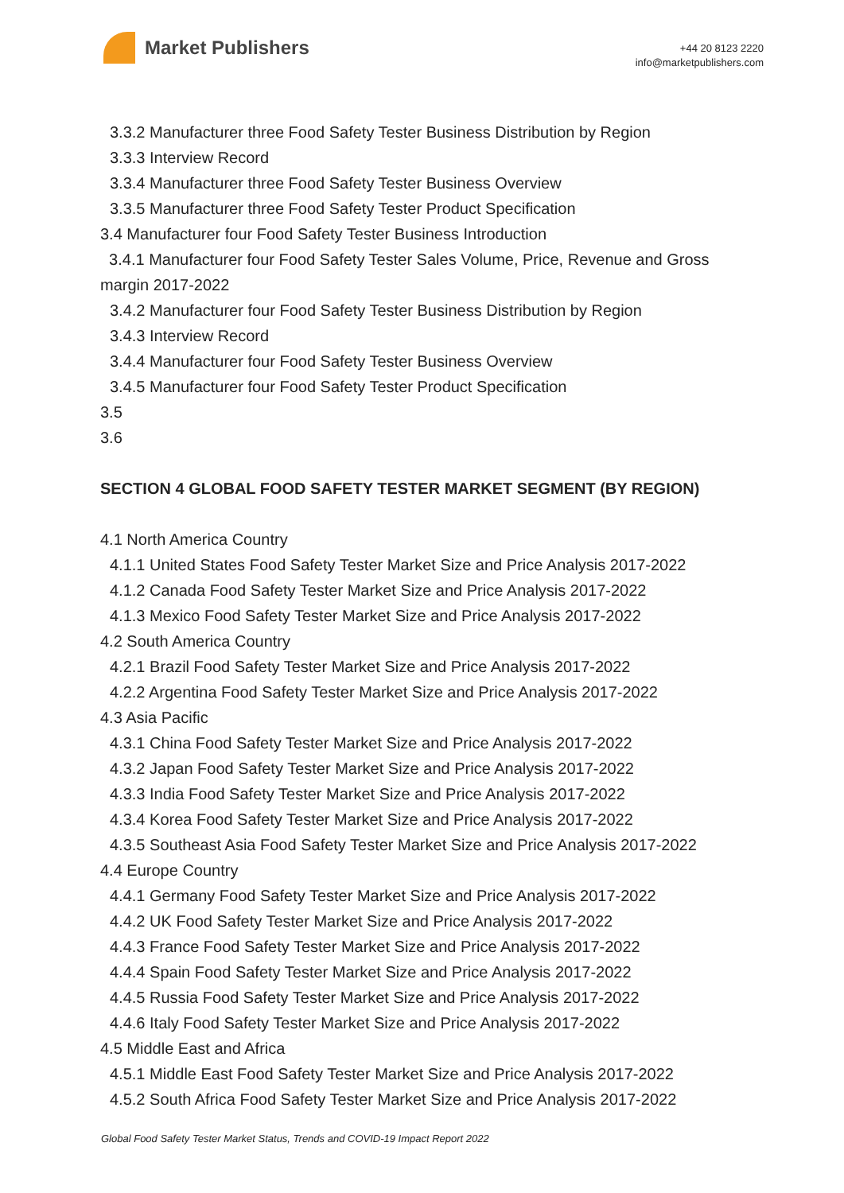Market Publishers
+44 20 8123 2220
info@marketpublishers.com
3.3.2 Manufacturer three Food Safety Tester Business Distribution by Region
3.3.3 Interview Record
3.3.4 Manufacturer three Food Safety Tester Business Overview
3.3.5 Manufacturer three Food Safety Tester Product Specification
3.4 Manufacturer four Food Safety Tester Business Introduction
3.4.1 Manufacturer four Food Safety Tester Sales Volume, Price, Revenue and Gross margin 2017-2022
3.4.2 Manufacturer four Food Safety Tester Business Distribution by Region
3.4.3 Interview Record
3.4.4 Manufacturer four Food Safety Tester Business Overview
3.4.5 Manufacturer four Food Safety Tester Product Specification
3.5
3.6
SECTION 4 GLOBAL FOOD SAFETY TESTER MARKET SEGMENT (BY REGION)
4.1 North America Country
4.1.1 United States Food Safety Tester Market Size and Price Analysis 2017-2022
4.1.2 Canada Food Safety Tester Market Size and Price Analysis 2017-2022
4.1.3 Mexico Food Safety Tester Market Size and Price Analysis 2017-2022
4.2 South America Country
4.2.1 Brazil Food Safety Tester Market Size and Price Analysis 2017-2022
4.2.2 Argentina Food Safety Tester Market Size and Price Analysis 2017-2022
4.3 Asia Pacific
4.3.1 China Food Safety Tester Market Size and Price Analysis 2017-2022
4.3.2 Japan Food Safety Tester Market Size and Price Analysis 2017-2022
4.3.3 India Food Safety Tester Market Size and Price Analysis 2017-2022
4.3.4 Korea Food Safety Tester Market Size and Price Analysis 2017-2022
4.3.5 Southeast Asia Food Safety Tester Market Size and Price Analysis 2017-2022
4.4 Europe Country
4.4.1 Germany Food Safety Tester Market Size and Price Analysis 2017-2022
4.4.2 UK Food Safety Tester Market Size and Price Analysis 2017-2022
4.4.3 France Food Safety Tester Market Size and Price Analysis 2017-2022
4.4.4 Spain Food Safety Tester Market Size and Price Analysis 2017-2022
4.4.5 Russia Food Safety Tester Market Size and Price Analysis 2017-2022
4.4.6 Italy Food Safety Tester Market Size and Price Analysis 2017-2022
4.5 Middle East and Africa
4.5.1 Middle East Food Safety Tester Market Size and Price Analysis 2017-2022
4.5.2 South Africa Food Safety Tester Market Size and Price Analysis 2017-2022
Global Food Safety Tester Market Status, Trends and COVID-19 Impact Report 2022